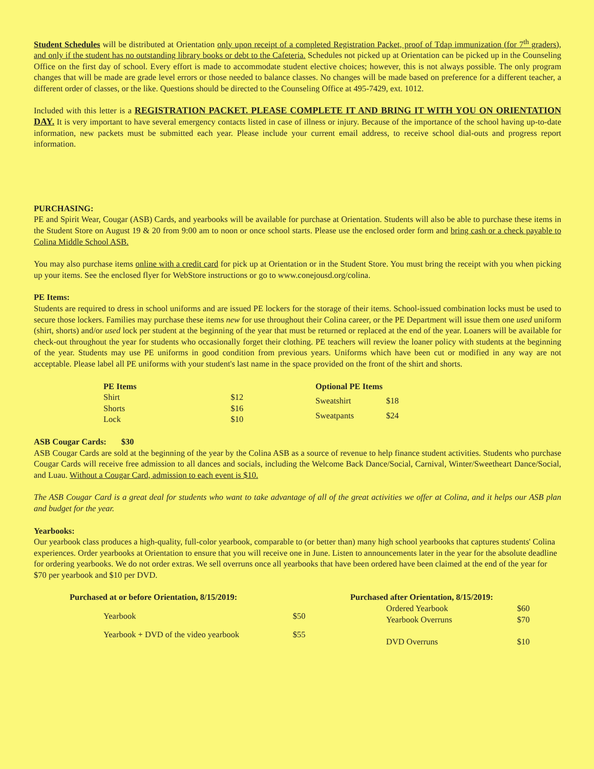Student Schedules will be distributed at Orientation only upon receipt of a completed Registration Packet, proof of Tdap immunization (for 7<sup>th</sup> graders), and only if the student has no outstanding library books or debt to the Cafeteria. Schedules not picked up at Orientation can be picked up in the Counseling Office on the first day of school. Every effort is made to accommodate student elective choices; however, this is not always possible. The only program changes that will be made are grade level errors or those needed to balance classes. No changes will be made based on preference for a different teacher, a different order of classes, or the like. Questions should be directed to the Counseling Office at 495-7429, ext. 1012.
Included with this letter is a REGISTRATION PACKET. PLEASE COMPLETE IT AND BRING IT WITH YOU ON ORIENTATION DAY. It is very important to have several emergency contacts listed in case of illness or injury. Because of the importance of the school having up-to-date information, new packets must be submitted each year. Please include your current email address, to receive school dial-outs and progress report information.
PURCHASING:
PE and Spirit Wear, Cougar (ASB) Cards, and yearbooks will be available for purchase at Orientation. Students will also be able to purchase these items in the Student Store on August 19 & 20 from 9:00 am to noon or once school starts. Please use the enclosed order form and bring cash or a check payable to Colina Middle School ASB.
You may also purchase items online with a credit card for pick up at Orientation or in the Student Store. You must bring the receipt with you when picking up your items. See the enclosed flyer for WebStore instructions or go to www.conejousd.org/colina.
PE Items:
Students are required to dress in school uniforms and are issued PE lockers for the storage of their items. School-issued combination locks must be used to secure those lockers. Families may purchase these items new for use throughout their Colina career, or the PE Department will issue them one used uniform (shirt, shorts) and/or used lock per student at the beginning of the year that must be returned or replaced at the end of the year. Loaners will be available for check-out throughout the year for students who occasionally forget their clothing. PE teachers will review the loaner policy with students at the beginning of the year. Students may use PE uniforms in good condition from previous years. Uniforms which have been cut or modified in any way are not acceptable. Please label all PE uniforms with your student's last name in the space provided on the front of the shirt and shorts.
| PE Items | |
| --- | --- |
| Shirt | $12 |
| Shorts | $16 |
| Lock | $10 |
| Optional PE Items | |
| --- | --- |
| Sweatshirt | $18 |
| Sweatpants | $24 |
ASB Cougar Cards: $30
ASB Cougar Cards are sold at the beginning of the year by the Colina ASB as a source of revenue to help finance student activities. Students who purchase Cougar Cards will receive free admission to all dances and socials, including the Welcome Back Dance/Social, Carnival, Winter/Sweetheart Dance/Social, and Luau. Without a Cougar Card, admission to each event is $10.
The ASB Cougar Card is a great deal for students who want to take advantage of all of the great activities we offer at Colina, and it helps our ASB plan and budget for the year.
Yearbooks:
Our yearbook class produces a high-quality, full-color yearbook, comparable to (or better than) many high school yearbooks that captures students' Colina experiences. Order yearbooks at Orientation to ensure that you will receive one in June. Listen to announcements later in the year for the absolute deadline for ordering yearbooks. We do not order extras. We sell overruns once all yearbooks that have been ordered have been claimed at the end of the year for $70 per yearbook and $10 per DVD.
| Purchased at or before Orientation, 8/15/2019: | |
| --- | --- |
| Yearbook | $50 |
| Yearbook + DVD of the video yearbook | $55 |
| Purchased after Orientation, 8/15/2019: | |
| --- | --- |
| Ordered Yearbook | $60 |
| Yearbook Overruns | $70 |
| DVD Overruns | $10 |